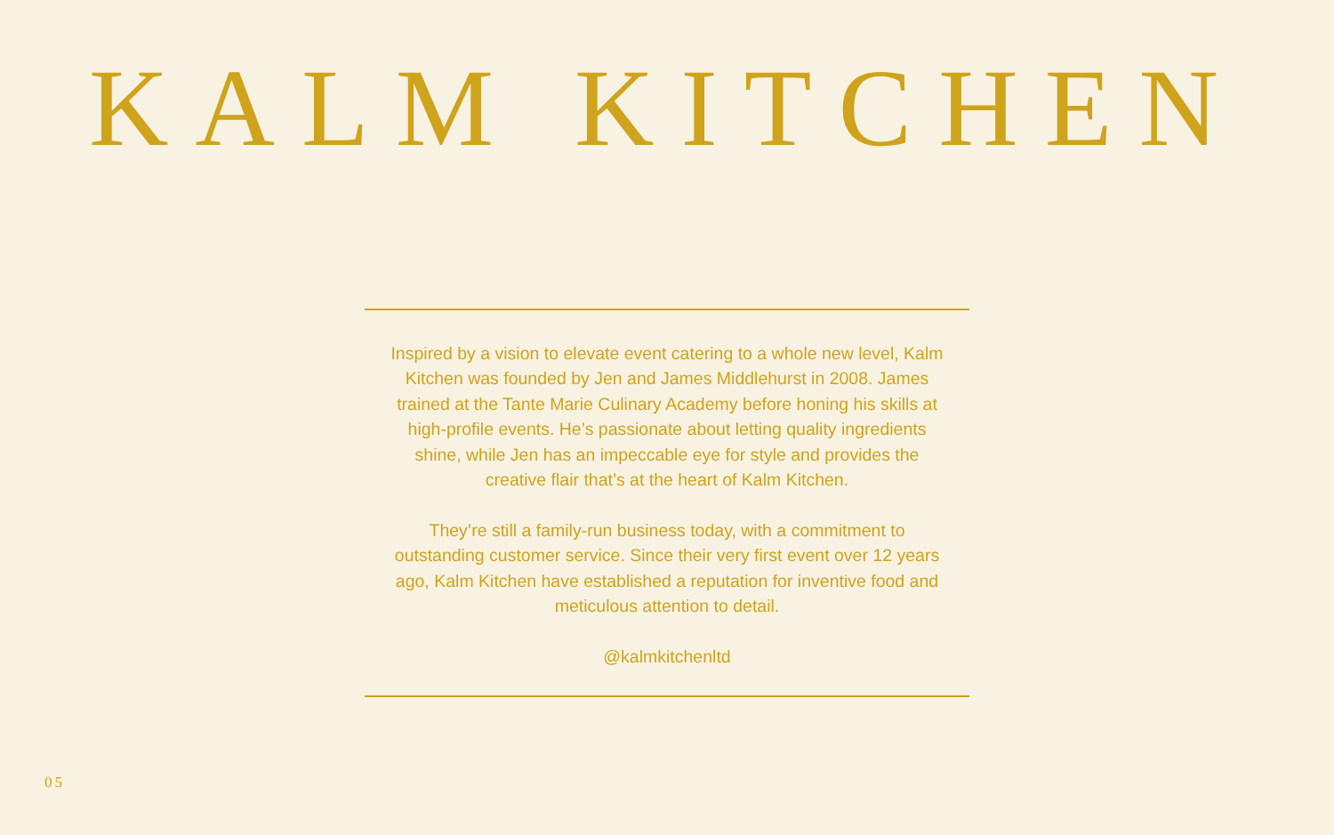KALM KITCHEN
Inspired by a vision to elevate event catering to a whole new level, Kalm Kitchen was founded by Jen and James Middlehurst in 2008. James trained at the Tante Marie Culinary Academy before honing his skills at high-profile events. He’s passionate about letting quality ingredients shine, while Jen has an impeccable eye for style and provides the creative flair that’s at the heart of Kalm Kitchen.
They’re still a family-run business today, with a commitment to outstanding customer service. Since their very first event over 12 years ago, Kalm Kitchen have established a reputation for inventive food and meticulous attention to detail.
@kalmkitchenltd
05